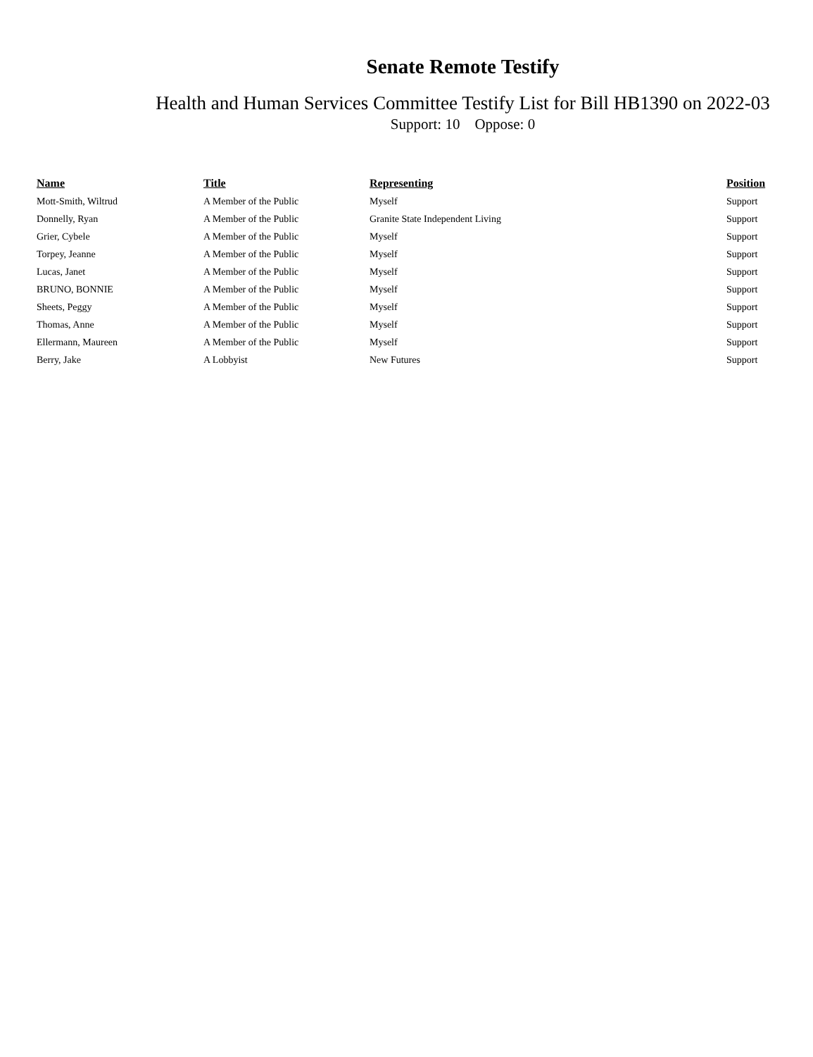Senate Remote Testify
Health and Human Services Committee Testify List for Bill HB1390 on 2022-03
Support: 10 Oppose: 0
| Name | Title | Representing | Position |
| --- | --- | --- | --- |
| Mott-Smith, Wiltrud | A Member of the Public | Myself | Support |
| Donnelly, Ryan | A Member of the Public | Granite State Independent Living | Support |
| Grier, Cybele | A Member of the Public | Myself | Support |
| Torpey, Jeanne | A Member of the Public | Myself | Support |
| Lucas, Janet | A Member of the Public | Myself | Support |
| BRUNO, BONNIE | A Member of the Public | Myself | Support |
| Sheets, Peggy | A Member of the Public | Myself | Support |
| Thomas, Anne | A Member of the Public | Myself | Support |
| Ellermann, Maureen | A Member of the Public | Myself | Support |
| Berry, Jake | A Lobbyist | New Futures | Support |